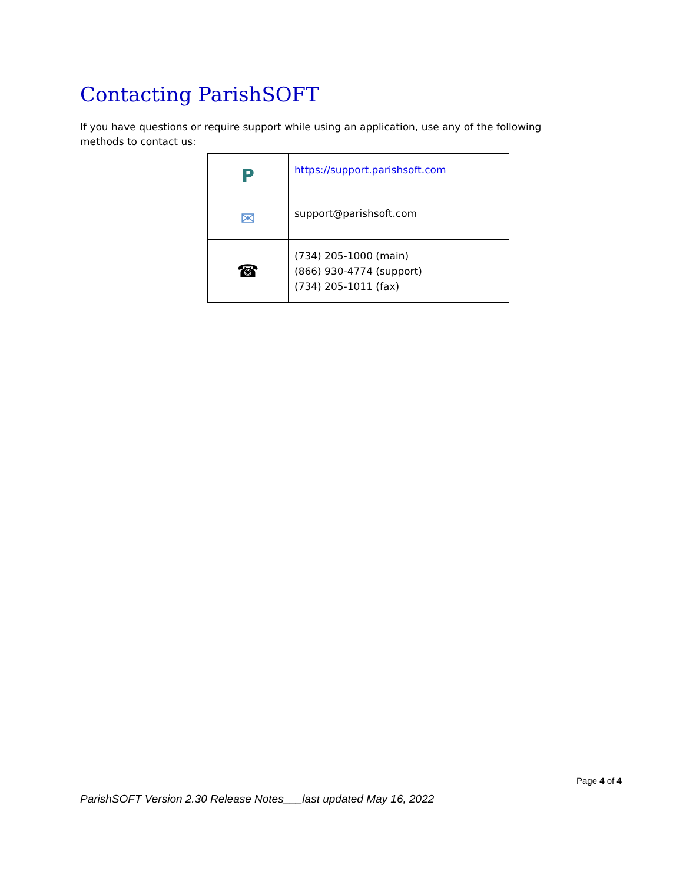Contacting ParishSOFT
If you have questions or require support while using an application, use any of the following methods to contact us:
| P | https://support.parishsoft.com |
| ✉ | support@parishsoft.com |
| ☎ | (734) 205-1000 (main) (866) 930-4774 (support) (734) 205-1011 (fax) |
Page 4 of 4
ParishSOFT Version 2.30 Release Notes___last updated May 16, 2022